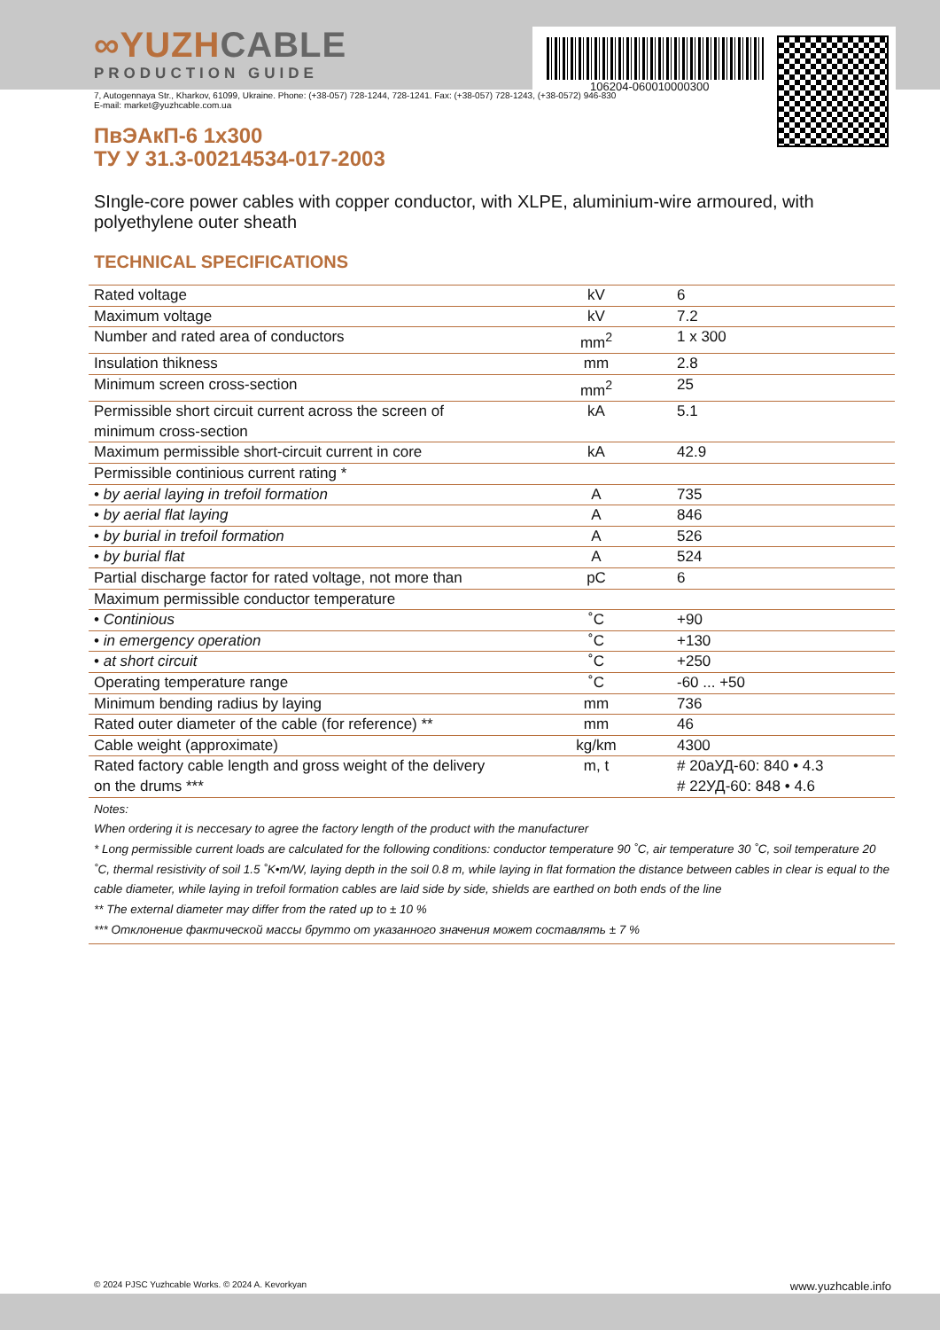∞YUZHCABLE
PRODUCTION GUIDE
106204-060010000300
7, Autogennaya Str., Kharkov, 61099, Ukraine. Phone: (+38-057) 728-1244, 728-1241. Fax: (+38-057) 728-1243, (+38-0572) 946-830
E-mail: market@yuzhcable.com.ua
ПвЭАкП-6 1x300
ТУ У 31.3-00214534-017-2003
SIngle-core power cables with copper conductor, with XLPE, aluminium-wire armoured, with polyethylene outer sheath
TECHNICAL SPECIFICATIONS
| Rated voltage | kV | 6 |
| Maximum voltage | kV | 7.2 |
| Number and rated area of conductors | mm<sup>2</sup> | 1 x 300 |
| Insulation thikness | mm | 2.8 |
| Minimum screen cross-section | mm<sup>2</sup> | 25 |
| Permissible short circuit current across the screen of minimum cross-section | kA | 5.1 |
| Maximum permissible short-circuit current in core | kA | 42.9 |
| Permissible continious current rating * | | |
| • by aerial laying in trefoil formation | A | 735 |
| • by aerial flat laying | A | 846 |
| • by burial in trefoil formation | A | 526 |
| • by burial flat | A | 524 |
| Partial discharge factor for rated voltage, not more than | pC | 6 |
| Maximum permissible conductor temperature | | |
| • Continious | ˚C | +90 |
| • in emergency operation | ˚C | +130 |
| • at short circuit | ˚C | +250 |
| Operating temperature range | ˚C | -60 ... +50 |
| Minimum bending radius by laying | mm | 736 |
| Rated outer diameter of the cable (for reference) ** | mm | 46 |
| Cable weight (approximate) | kg/km | 4300 |
| Rated factory cable length and gross weight of the delivery on the drums *** | m, t | # 20аУД-60: 840 • 4.3 # 22УД-60: 848 • 4.6 |
Notes:
When ordering it is neccesary to agree the factory length of the product with the manufacturer
* Long permissible current loads are calculated for the following conditions: conductor temperature 90 ˚C, air temperature 30 ˚C, soil temperature 20 ˚C, thermal resistivity of soil 1.5 ˚K•m/W, laying depth in the soil 0.8 m, while laying in flat formation the distance between cables in clear is equal to the cable diameter, while laying in trefoil formation cables are laid side by side, shields are earthed on both ends of the line
** The external diameter may differ from the rated up to ± 10 %
*** Отклонение фактической массы брутто от указанного значения может составлять ± 7 %
© 2024 PJSC Yuzhcable Works. © 2024 A. Kevorkyan www.yuzhcable.info